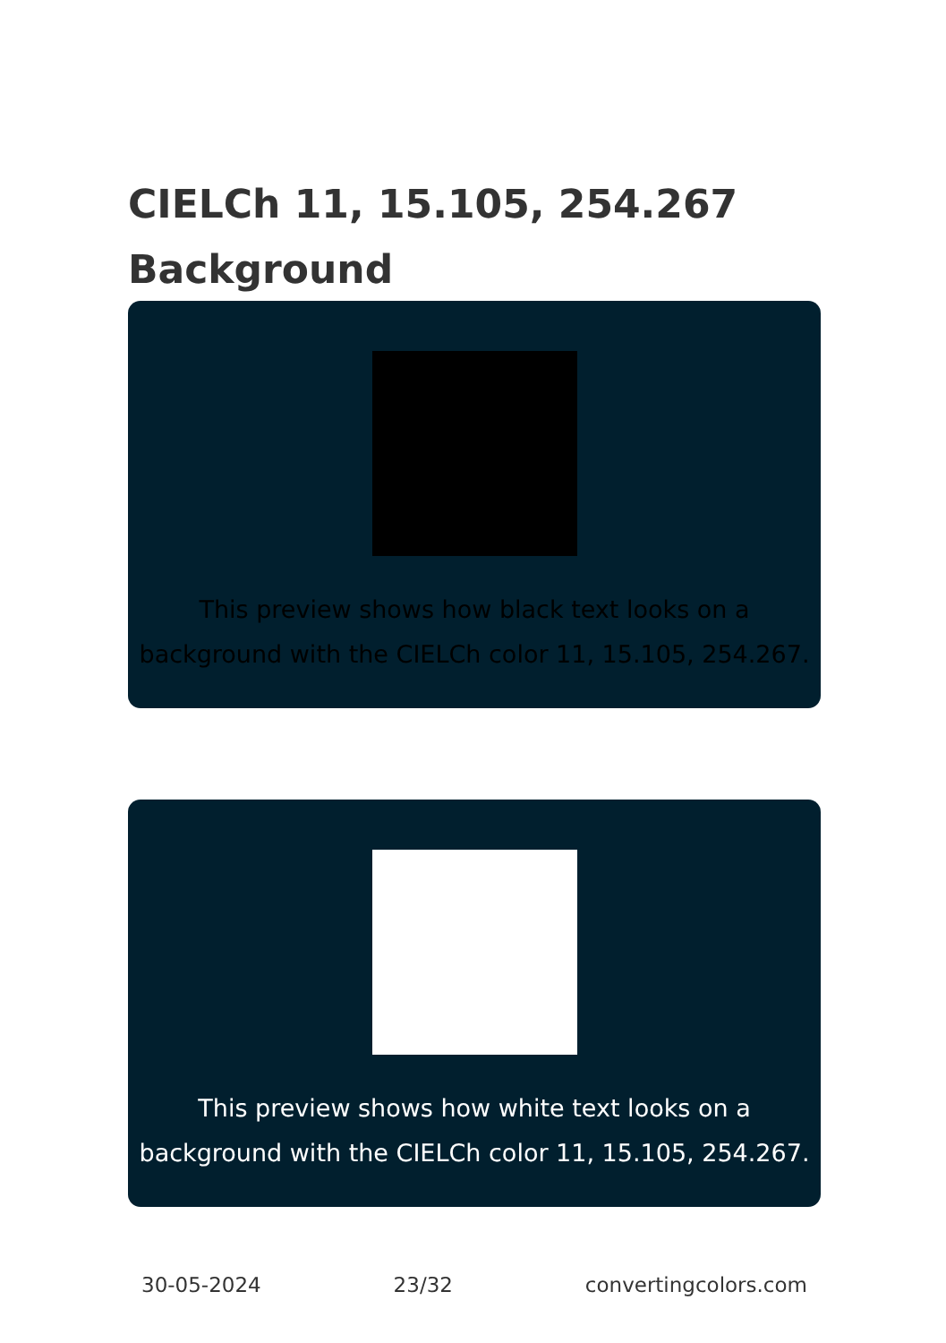CIELCh 11, 15.105, 254.267
Background
This preview shows how black text looks on a background with the CIELCh color 11, 15.105, 254.267.
This preview shows how white text looks on a background with the CIELCh color 11, 15.105, 254.267.
30-05-2024 23/32 convertingcolors.com